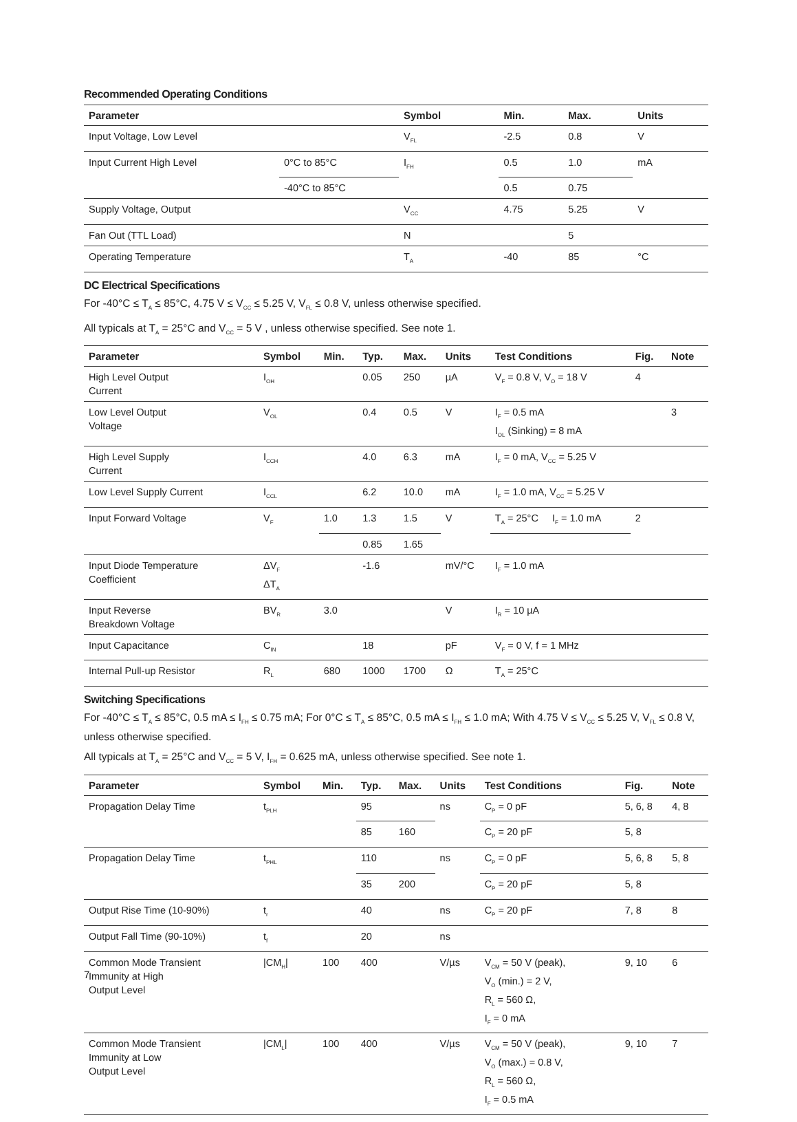Recommended Operating Conditions
| Parameter | | Symbol | Min. | Max. | Units |
| --- | --- | --- | --- | --- | --- |
| Input Voltage, Low Level | | V<sub>FL</sub> | -2.5 | 0.8 | V |
| Input Current High Level | 0°C to 85°C | I<sub>FH</sub> | 0.5 | 1.0 | mA |
| | -40°C to 85°C | | 0.5 | 0.75 | |
| Supply Voltage, Output | | V<sub>CC</sub> | 4.75 | 5.25 | V |
| Fan Out (TTL Load) | | N | | 5 | |
| Operating Temperature | | T<sub>A</sub> | -40 | 85 | °C |
DC Electrical Specifications
For -40°C ≤ T<sub>A</sub> ≤ 85°C, 4.75 V ≤ V<sub>CC</sub> ≤ 5.25 V, V<sub>FL</sub> ≤ 0.8 V, unless otherwise specified.
All typicals at T<sub>A</sub> = 25°C and V<sub>CC</sub> = 5 V , unless otherwise specified. See note 1.
| Parameter | Symbol | Min. | Typ. | Max. | Units | Test Conditions | Fig. | Note |
| --- | --- | --- | --- | --- | --- | --- | --- | --- |
| High Level Output Current | I<sub>OH</sub> | | 0.05 | 250 | µA | V<sub>F</sub> = 0.8 V, V<sub>O</sub> = 18 V | 4 | |
| Low Level Output Voltage | V<sub>OL</sub> | | 0.4 | 0.5 | V | I<sub>F</sub> = 0.5 mA I<sub>OL</sub> (Sinking) = 8 mA | | 3 |
| High Level Supply Current | I<sub>CCH</sub> | | 4.0 | 6.3 | mA | I<sub>F</sub> = 0 mA, V<sub>CC</sub> = 5.25 V | | |
| Low Level Supply Current | I<sub>CCL</sub> | | 6.2 | 10.0 | mA | I<sub>F</sub> = 1.0 mA, V<sub>CC</sub> = 5.25 V | | |
| Input Forward Voltage | V<sub>F</sub> | 1.0 | 1.3 | 1.5 | V | T<sub>A</sub> = 25°C I<sub>F</sub> = 1.0 mA | 2 | |
| | | | 0.85 | 1.65 | | | | |
| Input Diode Temperature Coefficient | ΔV<sub>F</sub> ΔT<sub>A</sub> | | -1.6 | | mV/°C | I<sub>F</sub> = 1.0 mA | | |
| Input Reverse Breakdown Voltage | BV<sub>R</sub> | 3.0 | | | V | I<sub>R</sub> = 10 µA | | |
| Input Capacitance | C<sub>IN</sub> | | 18 | | pF | V<sub>F</sub> = 0 V, f = 1 MHz | | |
| Internal Pull-up Resistor | R<sub>L</sub> | 680 | 1000 | 1700 | Ω | T<sub>A</sub> = 25°C | | |
Switching Specifications
For -40°C ≤ T<sub>A</sub> ≤ 85°C, 0.5 mA ≤ I<sub>FH</sub> ≤ 0.75 mA; For 0°C ≤ T<sub>A</sub> ≤ 85°C, 0.5 mA ≤ I<sub>FH</sub> ≤ 1.0 mA; With 4.75 V ≤ V<sub>CC</sub> ≤ 5.25 V, V<sub>FL</sub> ≤ 0.8 V, unless otherwise specified.
All typicals at T<sub>A</sub> = 25°C and V<sub>CC</sub> = 5 V, I<sub>FH</sub> = 0.625 mA, unless otherwise specified. See note 1.
| Parameter | Symbol | Min. | Typ. | Max. | Units | Test Conditions | Fig. | Note |
| --- | --- | --- | --- | --- | --- | --- | --- | --- |
| Propagation Delay Time | t<sub>PLH</sub> | | 95 | | ns | C<sub>P</sub> = 0 pF | 5, 6, 8 | 4, 8 |
| | | | 85 | 160 | | C<sub>P</sub> = 20 pF | 5, 8 | |
| Propagation Delay Time | t<sub>PHL</sub> | | 110 | | ns | C<sub>P</sub> = 0 pF | 5, 6, 8 | 5, 8 |
| | | | 35 | 200 | | C<sub>P</sub> = 20 pF | 5, 8 | |
| Output Rise Time (10-90%) | t<sub>r</sub> | | 40 | | ns | C<sub>P</sub> = 20 pF | 7, 8 | 8 |
| Output Fall Time (90-10%) | t<sub>f</sub> | | 20 | | ns | | | |
| Common Mode Transient Immunity at High Output Level | /CM<sub>H</sub>/ | 100 | 400 | | V/µs | V<sub>CM</sub> = 50 V (peak), V<sub>O</sub> (min.) = 2 V, R<sub>L</sub> = 560 Ω, I<sub>F</sub> = 0 mA | 9, 10 | 6 |
| Common Mode Transient Immunity at Low Output Level | /CM<sub>L</sub>/ | 100 | 400 | | V/µs | V<sub>CM</sub> = 50 V (peak), V<sub>O</sub> (max.) = 0.8 V, R<sub>L</sub> = 560 Ω, I<sub>F</sub> = 0.5 mA | 9, 10 | 7 |
7